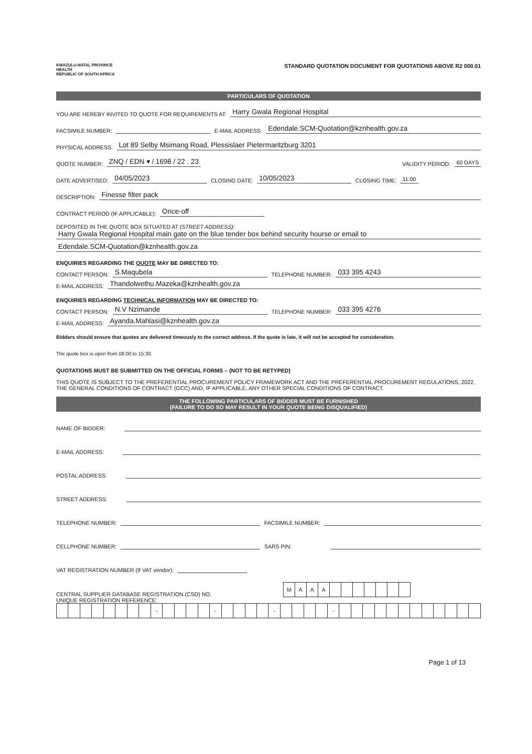KWAZULU-NATAL PROVINCE
HEALTH
REPUBLIC OF SOUTH AFRICA
STANDARD QUOTATION DOCUMENT FOR QUOTATIONS ABOVE R2 000.01
PARTICULARS OF QUOTATION
YOU ARE HEREBY INVITED TO QUOTE FOR REQUIREMENTS AT: Harry Gwala Regional Hospital
FACSIMILE NUMBER: E-MAIL ADDRESS: Edendale.SCM-Quotation@kznhealth.gov.za
PHYSICAL ADDRESS: Lot 89 Selby Msimang Road, Plessislaer Pietermaritzburg 3201
QUOTE NUMBER: ZNQ / EDN ▾ / 1698 / 22 . 23 VALIDITY PERIOD: 60 DAYS
DATE ADVERTISED: 04/05/2023 CLOSING DATE: 10/05/2023 CLOSING TIME: 11:00
DESCRIPTION: Finesse filter pack
CONTRACT PERIOD (IF APPLICABLE): Once-off
DEPOSITED IN THE QUOTE BOX SITUATED AT (STREET ADDRESS):
Harry Gwala Regional Hospital main gate on the blue tender box behind security hourse or email to
Edendale.SCM-Quotation@kznhealth.gov.za
ENQUIRIES REGARDING THE QUOTE MAY BE DIRECTED TO:
CONTACT PERSON: S.Maqubela TELEPHONE NUMBER: 033 395 4243
E-MAIL ADDRESS: Thandolwethu.Mazeka@kznhealth.gov.za
ENQUIRIES REGARDING TECHNICAL INFORMATION MAY BE DIRECTED TO:
CONTACT PERSON: N.V Nzimande TELEPHONE NUMBER: 033 395 4276
E-MAIL ADDRESS: Ayanda.Mahlasi@kznhealth.gov.za
Bidders should ensure that quotes are delivered timeously to the correct address. If the quote is late, it will not be accepted for consideration.
The quote box is open from 08:00 to 15:30.
QUOTATIONS MUST BE SUBMITTED ON THE OFFICIAL FORMS – (NOT TO BE RETYPED)
THIS QUOTE IS SUBJECT TO THE PREFERENTIAL PROCUREMENT POLICY FRAMEWORK ACT AND THE PREFERENTIAL PROCUREMENT REGULATIONS, 2022, THE GENERAL CONDITIONS OF CONTRACT (GCC) AND, IF APPLICABLE, ANY OTHER SPECIAL CONDITIONS OF CONTRACT.
THE FOLLOWING PARTICULARS OF BIDDER MUST BE FURNISHED
(FAILURE TO DO SO MAY RESULT IN YOUR QUOTE BEING DISQUALIFIED)
NAME OF BIDDER:
E-MAIL ADDRESS:
POSTAL ADDRESS:
STREET ADDRESS:
TELEPHONE NUMBER: FACSIMILE NUMBER:
CELLPHONE NUMBER: SARS PIN:
VAT REGISTRATION NUMBER (If VAT vendor):
CENTRAL SUPPLIER DATABASE REGISTRATION (CSD) NO.
| M | A | A | A | | | | | | | |
UNIQUE REGISTRATION REFERENCE:
| | | | | | | | | - | | | | | - | | | | | - | | | | | - | | | | | | | | | | | | |
Page 1 of 13